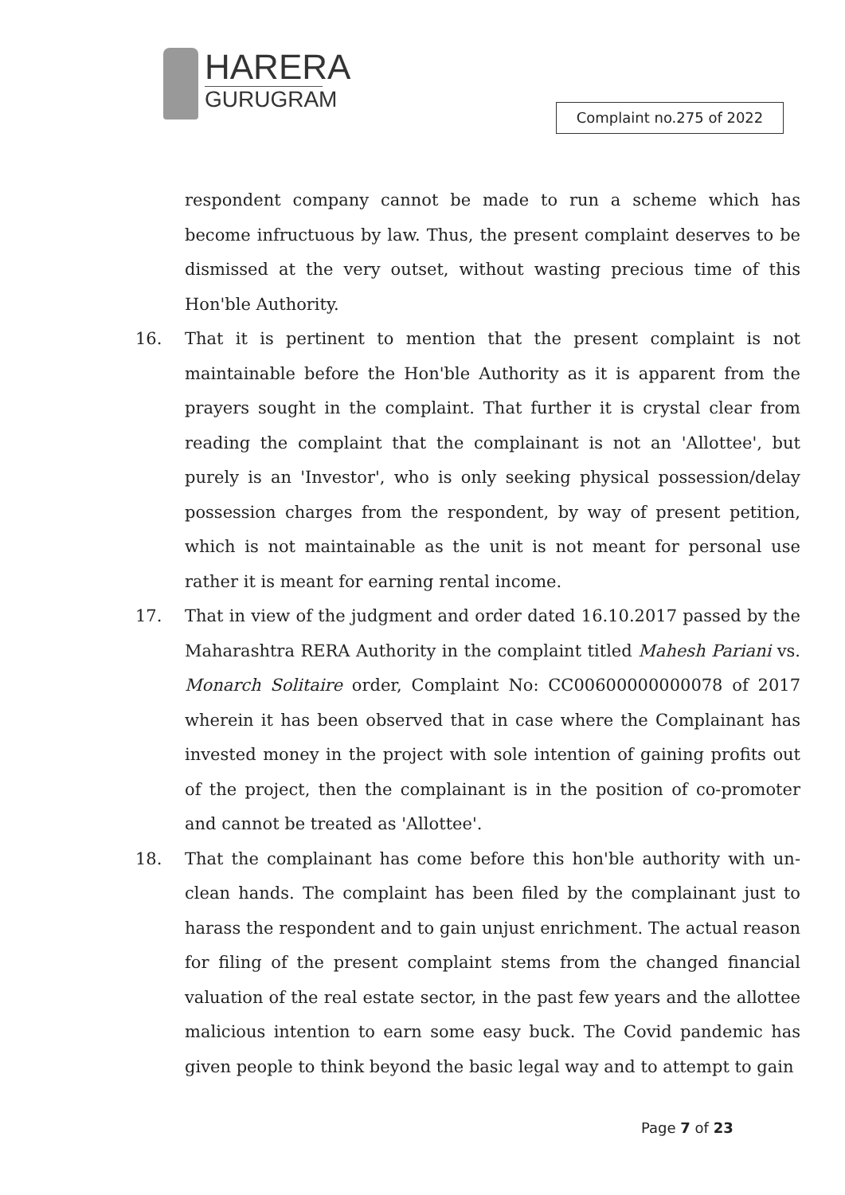HARERA
GURUGRAM
Complaint no.275 of 2022
respondent company cannot be made to run a scheme which has become infructuous by law. Thus, the present complaint deserves to be dismissed at the very outset, without wasting precious time of this Hon'ble Authority.
16. That it is pertinent to mention that the present complaint is not maintainable before the Hon'ble Authority as it is apparent from the prayers sought in the complaint. That further it is crystal clear from reading the complaint that the complainant is not an 'Allottee', but purely is an 'Investor', who is only seeking physical possession/delay possession charges from the respondent, by way of present petition, which is not maintainable as the unit is not meant for personal use rather it is meant for earning rental income.
17. That in view of the judgment and order dated 16.10.2017 passed by the Maharashtra RERA Authority in the complaint titled Mahesh Pariani vs. Monarch Solitaire order, Complaint No: CC00600000000078 of 2017 wherein it has been observed that in case where the Complainant has invested money in the project with sole intention of gaining profits out of the project, then the complainant is in the position of co-promoter and cannot be treated as 'Allottee'.
18. That the complainant has come before this hon'ble authority with un-clean hands. The complaint has been filed by the complainant just to harass the respondent and to gain unjust enrichment. The actual reason for filing of the present complaint stems from the changed financial valuation of the real estate sector, in the past few years and the allottee malicious intention to earn some easy buck. The Covid pandemic has given people to think beyond the basic legal way and to attempt to gain
Page 7 of 23